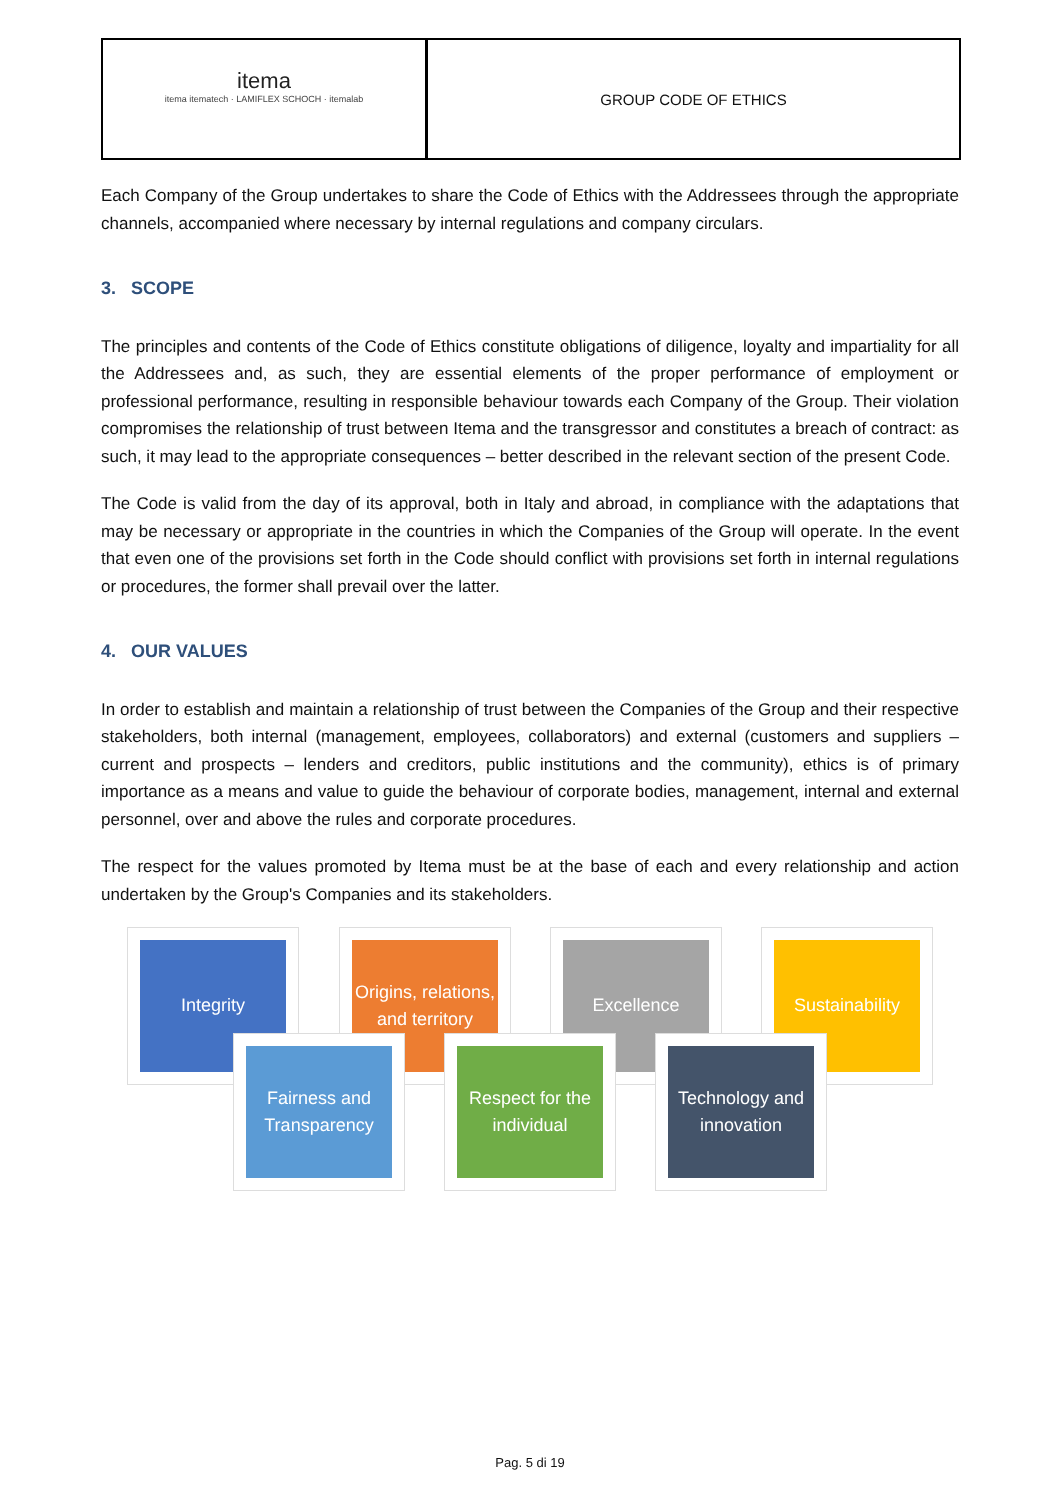itema
itema itematech · LAMIFLEX SCHOCH · itemalab
GROUP CODE OF ETHICS
Each Company of the Group undertakes to share the Code of Ethics with the Addressees through the appropriate channels, accompanied where necessary by internal regulations and company circulars.
3. SCOPE
The principles and contents of the Code of Ethics constitute obligations of diligence, loyalty and impartiality for all the Addressees and, as such, they are essential elements of the proper performance of employment or professional performance, resulting in responsible behaviour towards each Company of the Group. Their violation compromises the relationship of trust between Itema and the transgressor and constitutes a breach of contract: as such, it may lead to the appropriate consequences – better described in the relevant section of the present Code.
The Code is valid from the day of its approval, both in Italy and abroad, in compliance with the adaptations that may be necessary or appropriate in the countries in which the Companies of the Group will operate. In the event that even one of the provisions set forth in the Code should conflict with provisions set forth in internal regulations or procedures, the former shall prevail over the latter.
4. OUR VALUES
In order to establish and maintain a relationship of trust between the Companies of the Group and their respective stakeholders, both internal (management, employees, collaborators) and external (customers and suppliers – current and prospects – lenders and creditors, public institutions and the community), ethics is of primary importance as a means and value to guide the behaviour of corporate bodies, management, internal and external personnel, over and above the rules and corporate procedures.
The respect for the values promoted by Itema must be at the base of each and every relationship and action undertaken by the Group's Companies and its stakeholders.
Integrity
Origins, relations, and territory
Excellence
Sustainability
Fairness and Transparency
Respect for the individual
Technology and innovation
Pag. 5 di 19